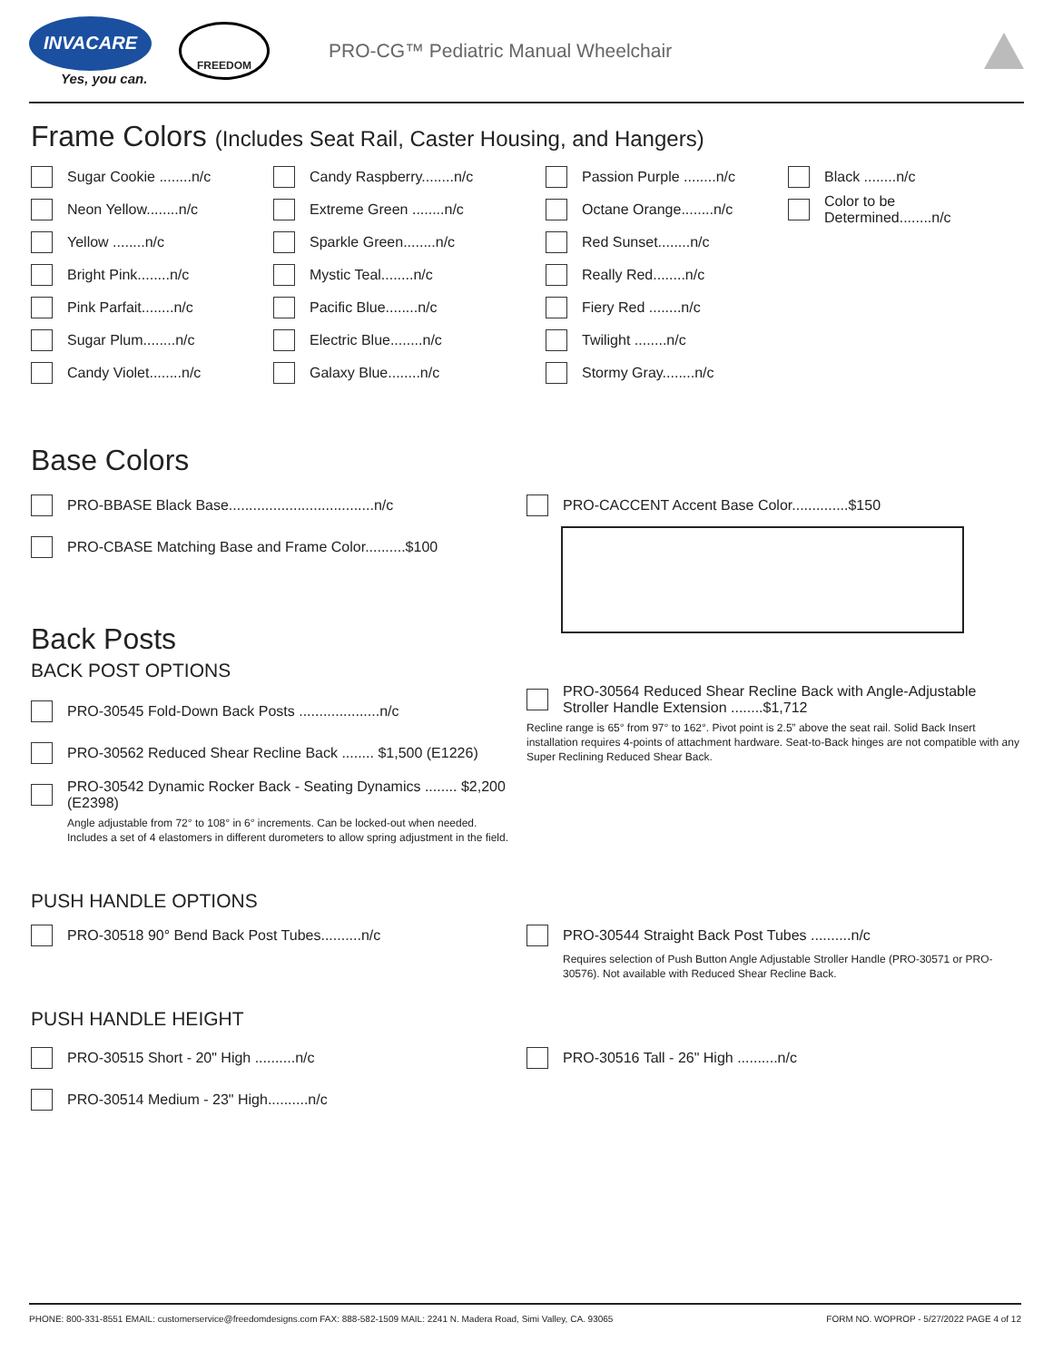INVACARE
Yes, you can.
FREEDOM
PRO-CG™ Pediatric Manual Wheelchair
Frame Colors (Includes Seat Rail, Caster Housing, and Hangers)
Sugar Cookie ........n/c
Neon Yellow........n/c
Yellow ........n/c
Bright Pink........n/c
Pink Parfait........n/c
Sugar Plum........n/c
Candy Violet........n/c
Candy Raspberry........n/c
Extreme Green ........n/c
Sparkle Green........n/c
Mystic Teal........n/c
Pacific Blue........n/c
Electric Blue........n/c
Galaxy Blue........n/c
Passion Purple ........n/c
Octane Orange........n/c
Red Sunset........n/c
Really Red........n/c
Fiery Red ........n/c
Twilight ........n/c
Stormy Gray........n/c
Black ........n/c
Color to be
Determined........n/c
Base Colors
PRO-BBASE Black Base....................................n/c
PRO-CBASE Matching Base and Frame Color..........$100
Back Posts
BACK POST OPTIONS
PRO-30545 Fold-Down Back Posts ....................n/c
PRO-30562 Reduced Shear Recline Back ........ $1,500 (E1226)
PRO-30542 Dynamic Rocker Back - Seating Dynamics ........ $2,200 (E2398)
Angle adjustable from 72° to 108° in 6° increments. Can be locked-out when needed.
Includes a set of 4 elastomers in different durometers to allow spring adjustment in the field.
PRO-CACCENT Accent Base Color..............$150
PRO-30564 Reduced Shear Recline Back with Angle-Adjustable Stroller Handle Extension ........$1,712
Recline range is 65° from 97° to 162°. Pivot point is 2.5” above the seat rail. Solid Back Insert installation requires 4-points of attachment hardware. Seat-to-Back hinges are not compatible with any Super Reclining Reduced Shear Back.
PUSH HANDLE OPTIONS
PRO-30518 90° Bend Back Post Tubes..........n/c PRO-30544 Straight Back Post Tubes ..........n/c
Requires selection of Push Button Angle Adjustable Stroller Handle (PRO-30571 or PRO-30576). Not available with Reduced Shear Recline Back.
PUSH HANDLE HEIGHT
PRO-30515 Short - 20" High ..........n/c
PRO-30514 Medium - 23" High..........n/c
PRO-30516 Tall - 26" High ..........n/c
PHONE: 800-331-8551 EMAIL: customerservice@freedomdesigns.com FAX: 888-582-1509 MAIL: 2241 N. Madera Road, Simi Valley, CA. 93065 FORM NO. WOPROP - 5/27/2022 PAGE 4 of 12